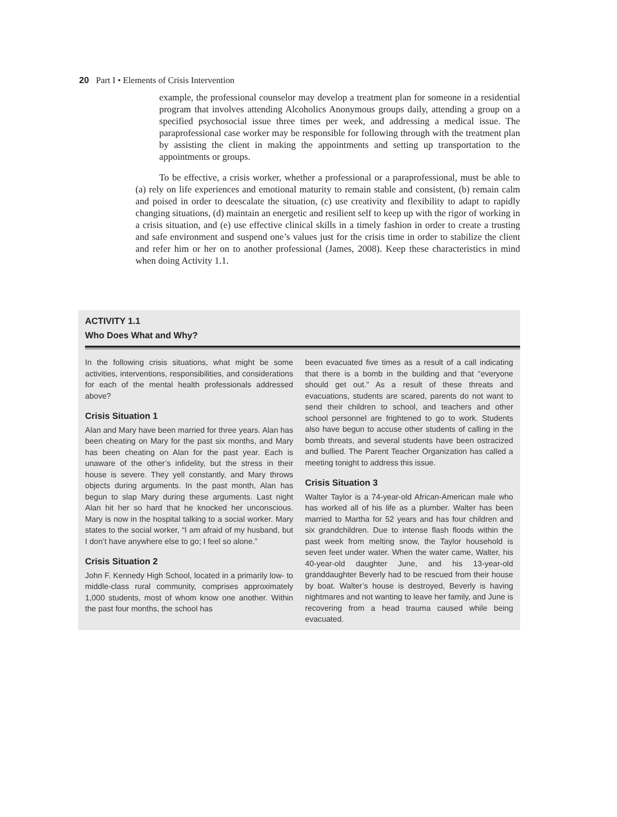20 Part I • Elements of Crisis Intervention
example, the professional counselor may develop a treatment plan for someone in a residential program that involves attending Alcoholics Anonymous groups daily, attending a group on a specified psychosocial issue three times per week, and addressing a medical issue. The paraprofessional case worker may be responsible for following through with the treatment plan by assisting the client in making the appointments and setting up transportation to the appointments or groups.
To be effective, a crisis worker, whether a professional or a paraprofessional, must be able to (a) rely on life experiences and emotional maturity to remain stable and consistent, (b) remain calm and poised in order to deescalate the situation, (c) use creativity and flexibility to adapt to rapidly changing situations, (d) maintain an energetic and resilient self to keep up with the rigor of working in a crisis situation, and (e) use effective clinical skills in a timely fashion in order to create a trusting and safe environment and suspend one’s values just for the crisis time in order to stabilize the client and refer him or her on to another professional (James, 2008). Keep these characteristics in mind when doing Activity 1.1.
ACTIVITY 1.1
Who Does What and Why?
In the following crisis situations, what might be some activities, interventions, responsibilities, and considerations for each of the mental health professionals addressed above?
Crisis Situation 1
Alan and Mary have been married for three years. Alan has been cheating on Mary for the past six months, and Mary has been cheating on Alan for the past year. Each is unaware of the other’s infidelity, but the stress in their house is severe. They yell constantly, and Mary throws objects during arguments. In the past month, Alan has begun to slap Mary during these arguments. Last night Alan hit her so hard that he knocked her unconscious. Mary is now in the hospital talking to a social worker. Mary states to the social worker, “I am afraid of my husband, but I don’t have anywhere else to go; I feel so alone.”
Crisis Situation 2
John F. Kennedy High School, located in a primarily low- to middle-class rural community, comprises approximately 1,000 students, most of whom know one another. Within the past four months, the school has
been evacuated five times as a result of a call indicating that there is a bomb in the building and that “everyone should get out.” As a result of these threats and evacuations, students are scared, parents do not want to send their children to school, and teachers and other school personnel are frightened to go to work. Students also have begun to accuse other students of calling in the bomb threats, and several students have been ostracized and bullied. The Parent Teacher Organization has called a meeting tonight to address this issue.
Crisis Situation 3
Walter Taylor is a 74-year-old African-American male who has worked all of his life as a plumber. Walter has been married to Martha for 52 years and has four children and six grandchildren. Due to intense flash floods within the past week from melting snow, the Taylor household is seven feet under water. When the water came, Walter, his 40-year-old daughter June, and his 13-year-old granddaughter Beverly had to be rescued from their house by boat. Walter’s house is destroyed, Beverly is having nightmares and not wanting to leave her family, and June is recovering from a head trauma caused while being evacuated.